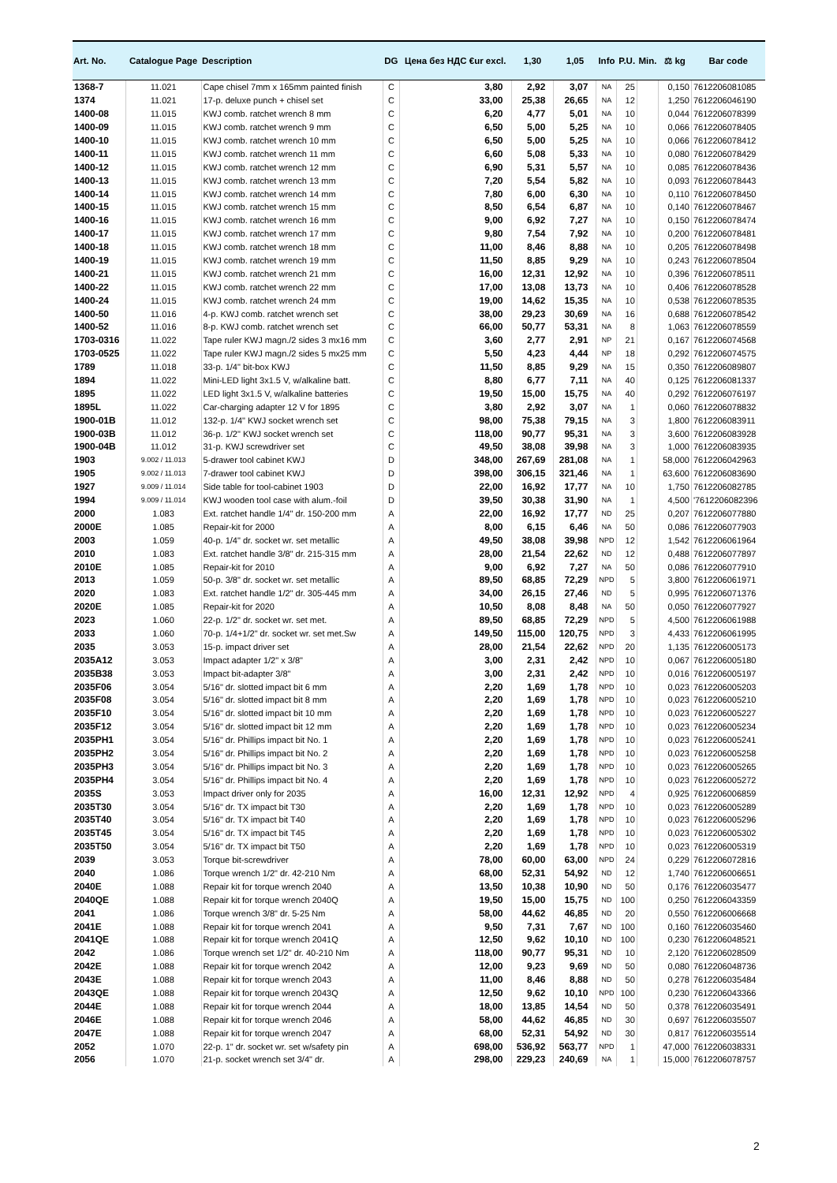| Art. No. | Catalogue Page | Description | DG | Цена без НДС €ur excl. | 1,30 | 1,05 | Info | P.U. | Min. | ⚖ kg | Bar code |
| --- | --- | --- | --- | --- | --- | --- | --- | --- | --- | --- | --- |
| 1368-7 | 11.021 | Cape chisel 7mm x 165mm painted finish | C | 3,80 | 2,92 | 3,07 | NA | 25 | | 0,150 | 7612206081085 |
| 1374 | 11.021 | 17-p. deluxe punch + chisel set | C | 33,00 | 25,38 | 26,65 | NA | 12 | | 1,250 | 7612206046190 |
| 1400-08 | 11.015 | KWJ comb. ratchet wrench 8 mm | C | 6,20 | 4,77 | 5,01 | NA | 10 | | 0,044 | 7612206078399 |
| 1400-09 | 11.015 | KWJ comb. ratchet wrench 9 mm | C | 6,50 | 5,00 | 5,25 | NA | 10 | | 0,066 | 7612206078405 |
| 1400-10 | 11.015 | KWJ comb. ratchet wrench 10 mm | C | 6,50 | 5,00 | 5,25 | NA | 10 | | 0,066 | 7612206078412 |
| 1400-11 | 11.015 | KWJ comb. ratchet wrench 11 mm | C | 6,60 | 5,08 | 5,33 | NA | 10 | | 0,080 | 7612206078429 |
| 1400-12 | 11.015 | KWJ comb. ratchet wrench 12 mm | C | 6,90 | 5,31 | 5,57 | NA | 10 | | 0,085 | 7612206078436 |
| 1400-13 | 11.015 | KWJ comb. ratchet wrench 13 mm | C | 7,20 | 5,54 | 5,82 | NA | 10 | | 0,093 | 7612206078443 |
| 1400-14 | 11.015 | KWJ comb. ratchet wrench 14 mm | C | 7,80 | 6,00 | 6,30 | NA | 10 | | 0,110 | 7612206078450 |
| 1400-15 | 11.015 | KWJ comb. ratchet wrench 15 mm | C | 8,50 | 6,54 | 6,87 | NA | 10 | | 0,140 | 7612206078467 |
| 1400-16 | 11.015 | KWJ comb. ratchet wrench 16 mm | C | 9,00 | 6,92 | 7,27 | NA | 10 | | 0,150 | 7612206078474 |
| 1400-17 | 11.015 | KWJ comb. ratchet wrench 17 mm | C | 9,80 | 7,54 | 7,92 | NA | 10 | | 0,200 | 7612206078481 |
| 1400-18 | 11.015 | KWJ comb. ratchet wrench 18 mm | C | 11,00 | 8,46 | 8,88 | NA | 10 | | 0,205 | 7612206078498 |
| 1400-19 | 11.015 | KWJ comb. ratchet wrench 19 mm | C | 11,50 | 8,85 | 9,29 | NA | 10 | | 0,243 | 7612206078504 |
| 1400-21 | 11.015 | KWJ comb. ratchet wrench 21 mm | C | 16,00 | 12,31 | 12,92 | NA | 10 | | 0,396 | 7612206078511 |
| 1400-22 | 11.015 | KWJ comb. ratchet wrench 22 mm | C | 17,00 | 13,08 | 13,73 | NA | 10 | | 0,406 | 7612206078528 |
| 1400-24 | 11.015 | KWJ comb. ratchet wrench 24 mm | C | 19,00 | 14,62 | 15,35 | NA | 10 | | 0,538 | 7612206078535 |
| 1400-50 | 11.016 | 4-p. KWJ comb. ratchet wrench set | C | 38,00 | 29,23 | 30,69 | NA | 16 | | 0,688 | 7612206078542 |
| 1400-52 | 11.016 | 8-p. KWJ comb. ratchet wrench set | C | 66,00 | 50,77 | 53,31 | NA | 8 | | 1,063 | 7612206078559 |
| 1703-0316 | 11.022 | Tape ruler KWJ magn./2 sides 3 mx16 mm | C | 3,60 | 2,77 | 2,91 | NP | 21 | | 0,167 | 7612206074568 |
| 1703-0525 | 11.022 | Tape ruler KWJ magn./2 sides 5 mx25 mm | C | 5,50 | 4,23 | 4,44 | NP | 18 | | 0,292 | 7612206074575 |
| 1789 | 11.018 | 33-p. 1/4" bit-box KWJ | C | 11,50 | 8,85 | 9,29 | NA | 15 | | 0,350 | 7612206089807 |
| 1894 | 11.022 | Mini-LED light 3x1.5 V, w/alkaline batt. | C | 8,80 | 6,77 | 7,11 | NA | 40 | | 0,125 | 7612206081337 |
| 1895 | 11.022 | LED light 3x1.5 V, w/alkaline batteries | C | 19,50 | 15,00 | 15,75 | NA | 40 | | 0,292 | 7612206076197 |
| 1895L | 11.022 | Car-charging adapter 12 V for 1895 | C | 3,80 | 2,92 | 3,07 | NA | 1 | | 0,060 | 7612206078832 |
| 1900-01B | 11.012 | 132-p. 1/4" KWJ socket wrench set | C | 98,00 | 75,38 | 79,15 | NA | 3 | | 1,800 | 7612206083911 |
| 1900-03B | 11.012 | 36-p. 1/2" KWJ socket wrench set | C | 118,00 | 90,77 | 95,31 | NA | 3 | | 3,600 | 7612206083928 |
| 1900-04B | 11.012 | 31-p. KWJ screwdriver set | C | 49,50 | 38,08 | 39,98 | NA | 3 | | 1,000 | 7612206083935 |
| 1903 | 9.002 / 11.013 | 5-drawer tool cabinet KWJ | D | 348,00 | 267,69 | 281,08 | NA | 1 | | 58,000 | 7612206042963 |
| 1905 | 9.002 / 11.013 | 7-drawer tool cabinet KWJ | D | 398,00 | 306,15 | 321,46 | NA | 1 | | 63,600 | 7612206083690 |
| 1927 | 9.009 / 11.014 | Side table for tool-cabinet 1903 | D | 22,00 | 16,92 | 17,77 | NA | 10 | | 1,750 | 7612206082785 |
| 1994 | 9.009 / 11.014 | KWJ wooden tool case with alum.-foil | D | 39,50 | 30,38 | 31,90 | NA | 1 | | 4,500 | '7612206082396 |
| 2000 | 1.083 | Ext. ratchet handle 1/4" dr. 150-200 mm | A | 22,00 | 16,92 | 17,77 | ND | 25 | | 0,207 | 7612206077880 |
| 2000E | 1.085 | Repair-kit for 2000 | A | 8,00 | 6,15 | 6,46 | NA | 50 | | 0,086 | 7612206077903 |
| 2003 | 1.059 | 40-p. 1/4" dr. socket wr. set metallic | A | 49,50 | 38,08 | 39,98 | NPD | 12 | | 1,542 | 7612206061964 |
| 2010 | 1.083 | Ext. ratchet handle 3/8" dr. 215-315 mm | A | 28,00 | 21,54 | 22,62 | ND | 12 | | 0,488 | 7612206077897 |
| 2010E | 1.085 | Repair-kit for 2010 | A | 9,00 | 6,92 | 7,27 | NA | 50 | | 0,086 | 7612206077910 |
| 2013 | 1.059 | 50-p. 3/8" dr. socket wr. set metallic | A | 89,50 | 68,85 | 72,29 | NPD | 5 | | 3,800 | 7612206061971 |
| 2020 | 1.083 | Ext. ratchet handle 1/2" dr. 305-445 mm | A | 34,00 | 26,15 | 27,46 | ND | 5 | | 0,995 | 7612206071376 |
| 2020E | 1.085 | Repair-kit for 2020 | A | 10,50 | 8,08 | 8,48 | NA | 50 | | 0,050 | 7612206077927 |
| 2023 | 1.060 | 22-p. 1/2" dr. socket wr. set met. | A | 89,50 | 68,85 | 72,29 | NPD | 5 | | 4,500 | 7612206061988 |
| 2033 | 1.060 | 70-p. 1/4+1/2" dr. socket wr. set met.Sw | A | 149,50 | 115,00 | 120,75 | NPD | 3 | | 4,433 | 7612206061995 |
| 2035 | 3.053 | 15-p. impact driver set | A | 28,00 | 21,54 | 22,62 | NPD | 20 | | 1,135 | 7612206005173 |
| 2035A12 | 3.053 | Impact adapter 1/2" x 3/8" | A | 3,00 | 2,31 | 2,42 | NPD | 10 | | 0,067 | 7612206005180 |
| 2035B38 | 3.053 | Impact bit-adapter 3/8" | A | 3,00 | 2,31 | 2,42 | NPD | 10 | | 0,016 | 7612206005197 |
| 2035F06 | 3.054 | 5/16" dr. slotted impact bit 6 mm | A | 2,20 | 1,69 | 1,78 | NPD | 10 | | 0,023 | 7612206005203 |
| 2035F08 | 3.054 | 5/16" dr. slotted impact bit 8 mm | A | 2,20 | 1,69 | 1,78 | NPD | 10 | | 0,023 | 7612206005210 |
| 2035F10 | 3.054 | 5/16" dr. slotted impact bit 10 mm | A | 2,20 | 1,69 | 1,78 | NPD | 10 | | 0,023 | 7612206005227 |
| 2035F12 | 3.054 | 5/16" dr. slotted impact bit 12 mm | A | 2,20 | 1,69 | 1,78 | NPD | 10 | | 0,023 | 7612206005234 |
| 2035PH1 | 3.054 | 5/16" dr. Phillips impact bit No. 1 | A | 2,20 | 1,69 | 1,78 | NPD | 10 | | 0,023 | 7612206005241 |
| 2035PH2 | 3.054 | 5/16" dr. Phillips impact bit No. 2 | A | 2,20 | 1,69 | 1,78 | NPD | 10 | | 0,023 | 7612206005258 |
| 2035PH3 | 3.054 | 5/16" dr. Phillips impact bit No. 3 | A | 2,20 | 1,69 | 1,78 | NPD | 10 | | 0,023 | 7612206005265 |
| 2035PH4 | 3.054 | 5/16" dr. Phillips impact bit No. 4 | A | 2,20 | 1,69 | 1,78 | NPD | 10 | | 0,023 | 7612206005272 |
| 2035S | 3.053 | Impact driver only for 2035 | A | 16,00 | 12,31 | 12,92 | NPD | 4 | | 0,925 | 7612206006859 |
| 2035T30 | 3.054 | 5/16" dr. TX impact bit T30 | A | 2,20 | 1,69 | 1,78 | NPD | 10 | | 0,023 | 7612206005289 |
| 2035T40 | 3.054 | 5/16" dr. TX impact bit T40 | A | 2,20 | 1,69 | 1,78 | NPD | 10 | | 0,023 | 7612206005296 |
| 2035T45 | 3.054 | 5/16" dr. TX impact bit T45 | A | 2,20 | 1,69 | 1,78 | NPD | 10 | | 0,023 | 7612206005302 |
| 2035T50 | 3.054 | 5/16" dr. TX impact bit T50 | A | 2,20 | 1,69 | 1,78 | NPD | 10 | | 0,023 | 7612206005319 |
| 2039 | 3.053 | Torque bit-screwdriver | A | 78,00 | 60,00 | 63,00 | NPD | 24 | | 0,229 | 7612206072816 |
| 2040 | 1.086 | Torque wrench 1/2" dr. 42-210 Nm | A | 68,00 | 52,31 | 54,92 | ND | 12 | | 1,740 | 7612206006651 |
| 2040E | 1.088 | Repair kit for torque wrench 2040 | A | 13,50 | 10,38 | 10,90 | ND | 50 | | 0,176 | 7612206035477 |
| 2040QE | 1.088 | Repair kit for torque wrench 2040Q | A | 19,50 | 15,00 | 15,75 | ND | 100 | | 0,250 | 7612206043359 |
| 2041 | 1.086 | Torque wrench 3/8" dr. 5-25 Nm | A | 58,00 | 44,62 | 46,85 | ND | 20 | | 0,550 | 7612206006668 |
| 2041E | 1.088 | Repair kit for torque wrench 2041 | A | 9,50 | 7,31 | 7,67 | ND | 100 | | 0,160 | 7612206035460 |
| 2041QE | 1.088 | Repair kit for torque wrench 2041Q | A | 12,50 | 9,62 | 10,10 | ND | 100 | | 0,230 | 7612206048521 |
| 2042 | 1.086 | Torque wrench set 1/2" dr. 40-210 Nm | A | 118,00 | 90,77 | 95,31 | ND | 10 | | 2,120 | 7612206028509 |
| 2042E | 1.088 | Repair kit for torque wrench 2042 | A | 12,00 | 9,23 | 9,69 | ND | 50 | | 0,080 | 7612206048736 |
| 2043E | 1.088 | Repair kit for torque wrench 2043 | A | 11,00 | 8,46 | 8,88 | ND | 50 | | 0,278 | 7612206035484 |
| 2043QE | 1.088 | Repair kit for torque wrench 2043Q | A | 12,50 | 9,62 | 10,10 | NPD | 100 | | 0,230 | 7612206043366 |
| 2044E | 1.088 | Repair kit for torque wrench 2044 | A | 18,00 | 13,85 | 14,54 | ND | 50 | | 0,378 | 7612206035491 |
| 2046E | 1.088 | Repair kit for torque wrench 2046 | A | 58,00 | 44,62 | 46,85 | ND | 30 | | 0,697 | 7612206035507 |
| 2047E | 1.088 | Repair kit for torque wrench 2047 | A | 68,00 | 52,31 | 54,92 | ND | 30 | | 0,817 | 7612206035514 |
| 2052 | 1.070 | 22-p. 1" dr. socket wr. set w/safety pin | A | 698,00 | 536,92 | 563,77 | NPD | 1 | | 47,000 | 7612206038331 |
| 2056 | 1.070 | 21-p. socket wrench set 3/4" dr. | A | 298,00 | 229,23 | 240,69 | NA | 1 | | 15,000 | 7612206078757 |
2